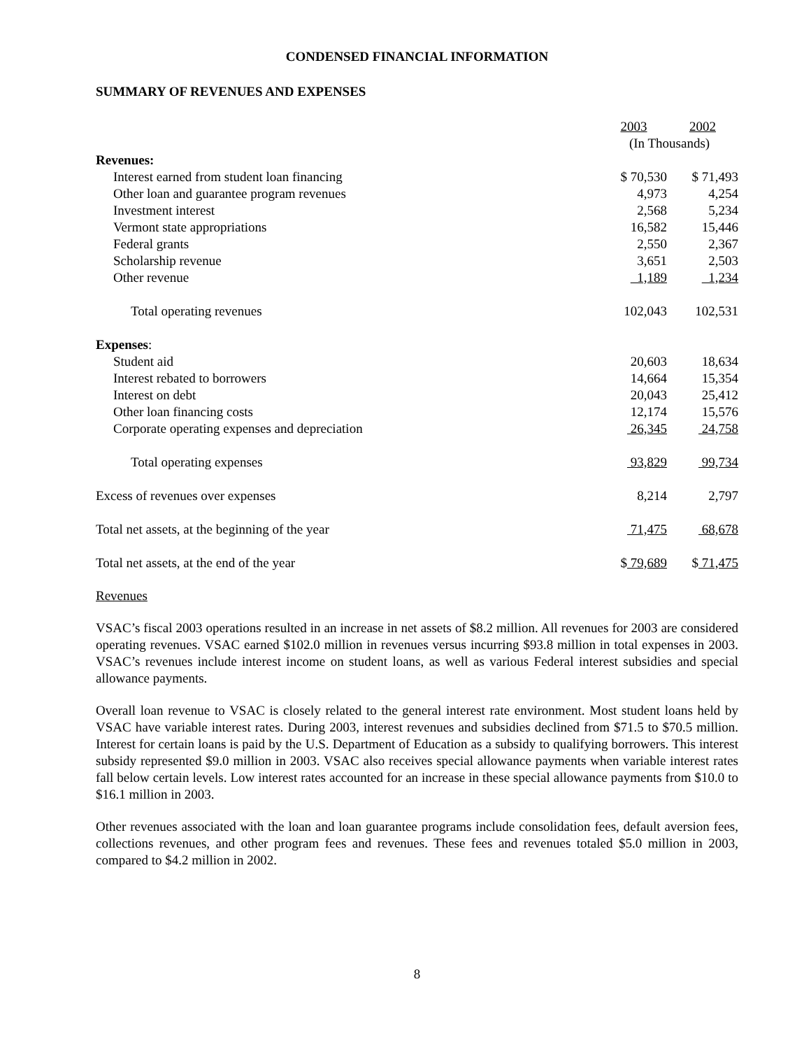CONDENSED FINANCIAL INFORMATION
SUMMARY OF REVENUES AND EXPENSES
| | 2003 | 2002 |
| | (In Thousands) | |
| Revenues: | | |
| Interest earned from student loan financing | $ 70,530 | $ 71,493 |
| Other loan and guarantee program revenues | 4,973 | 4,254 |
| Investment interest | 2,568 | 5,234 |
| Vermont state appropriations | 16,582 | 15,446 |
| Federal grants | 2,550 | 2,367 |
| Scholarship revenue | 3,651 | 2,503 |
| Other revenue | 1,189 | 1,234 |
| Total operating revenues | 102,043 | 102,531 |
| Expenses : | | |
| Student aid | 20,603 | 18,634 |
| Interest rebated to borrowers | 14,664 | 15,354 |
| Interest on debt | 20,043 | 25,412 |
| Other loan financing costs | 12,174 | 15,576 |
| Corporate operating expenses and depreciation | 26,345 | 24,758 |
| Total operating expenses | 93,829 | 99,734 |
| Excess of revenues over expenses | 8,214 | 2,797 |
| Total net assets, at the beginning of the year | 71,475 | 68,678 |
| Total net assets, at the end of the year | $ 79,689 | $ 71,475 |
Revenues
VSAC’s fiscal 2003 operations resulted in an increase in net assets of $8.2 million. All revenues for 2003 are considered operating revenues. VSAC earned $102.0 million in revenues versus incurring $93.8 million in total expenses in 2003. VSAC’s revenues include interest income on student loans, as well as various Federal interest subsidies and special allowance payments.
Overall loan revenue to VSAC is closely related to the general interest rate environment. Most student loans held by VSAC have variable interest rates. During 2003, interest revenues and subsidies declined from $71.5 to $70.5 million. Interest for certain loans is paid by the U.S. Department of Education as a subsidy to qualifying borrowers. This interest subsidy represented $9.0 million in 2003. VSAC also receives special allowance payments when variable interest rates fall below certain levels. Low interest rates accounted for an increase in these special allowance payments from $10.0 to $16.1 million in 2003.
Other revenues associated with the loan and loan guarantee programs include consolidation fees, default aversion fees, collections revenues, and other program fees and revenues. These fees and revenues totaled $5.0 million in 2003, compared to $4.2 million in 2002.
8